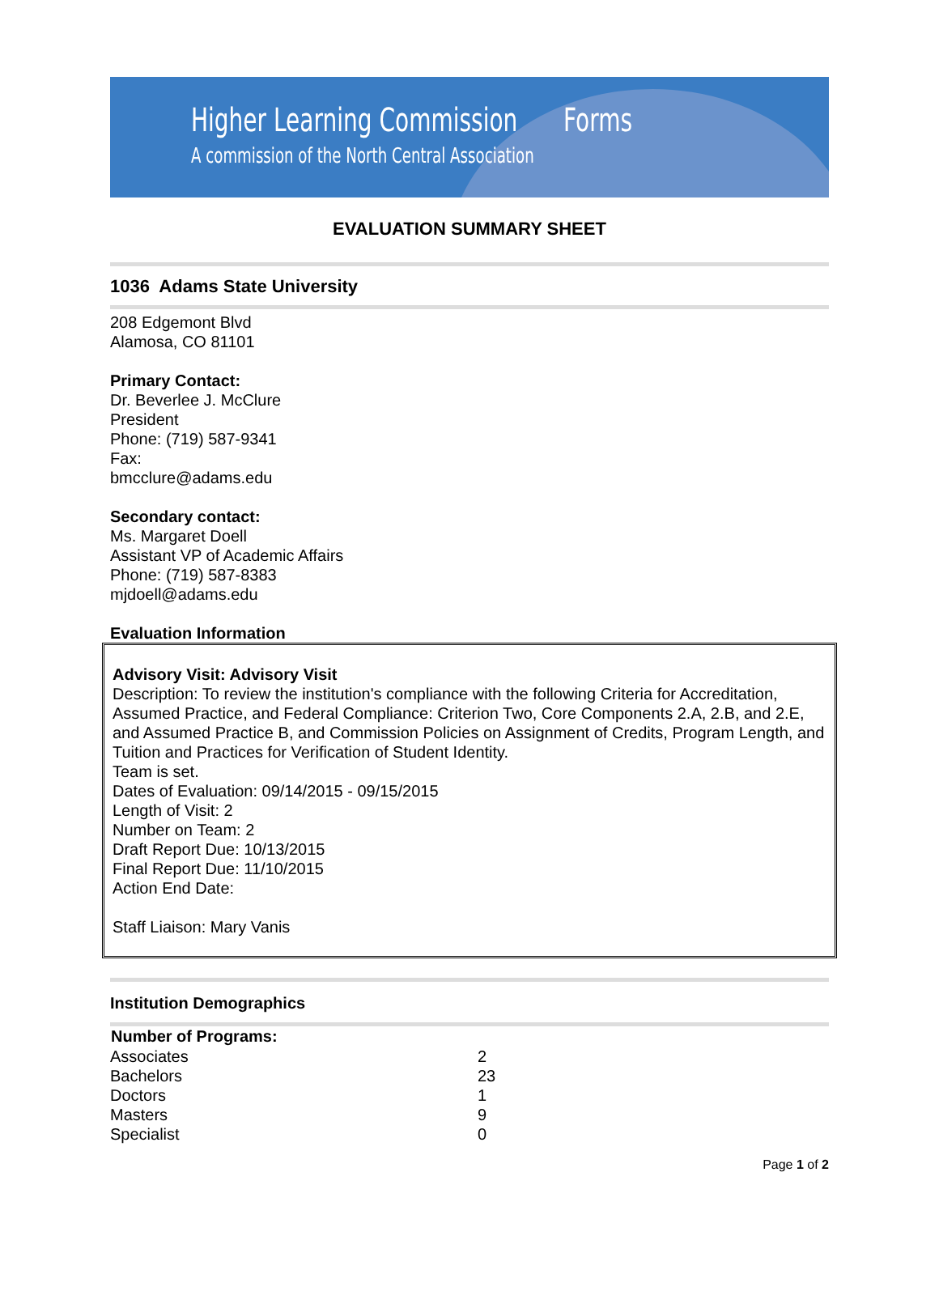Higher Learning Commission
A commission of the North Central Association
Forms
EVALUATION SUMMARY SHEET
1036 Adams State University
208 Edgemont Blvd
Alamosa, CO 81101
Primary Contact:
Dr. Beverlee J. McClure
President
Phone: (719) 587-9341
Fax:
bmcclure@adams.edu
Secondary contact:
Ms. Margaret Doell
Assistant VP of Academic Affairs
Phone: (719) 587-8383
mjdoell@adams.edu
Evaluation Information
Advisory Visit: Advisory Visit
Description: To review the institution's compliance with the following Criteria for Accreditation, Assumed Practice, and Federal Compliance: Criterion Two, Core Components 2.A, 2.B, and 2.E, and Assumed Practice B, and Commission Policies on Assignment of Credits, Program Length, and Tuition and Practices for Verification of Student Identity.
Team is set.
Dates of Evaluation: 09/14/2015 - 09/15/2015
Length of Visit: 2
Number on Team: 2
Draft Report Due: 10/13/2015
Final Report Due: 11/10/2015
Action End Date:
Staff Liaison: Mary Vanis
Institution Demographics
| Number of Programs: | |
| --- | --- |
| Associates | 2 |
| Bachelors | 23 |
| Doctors | 1 |
| Masters | 9 |
| Specialist | 0 |
Page 1 of 2